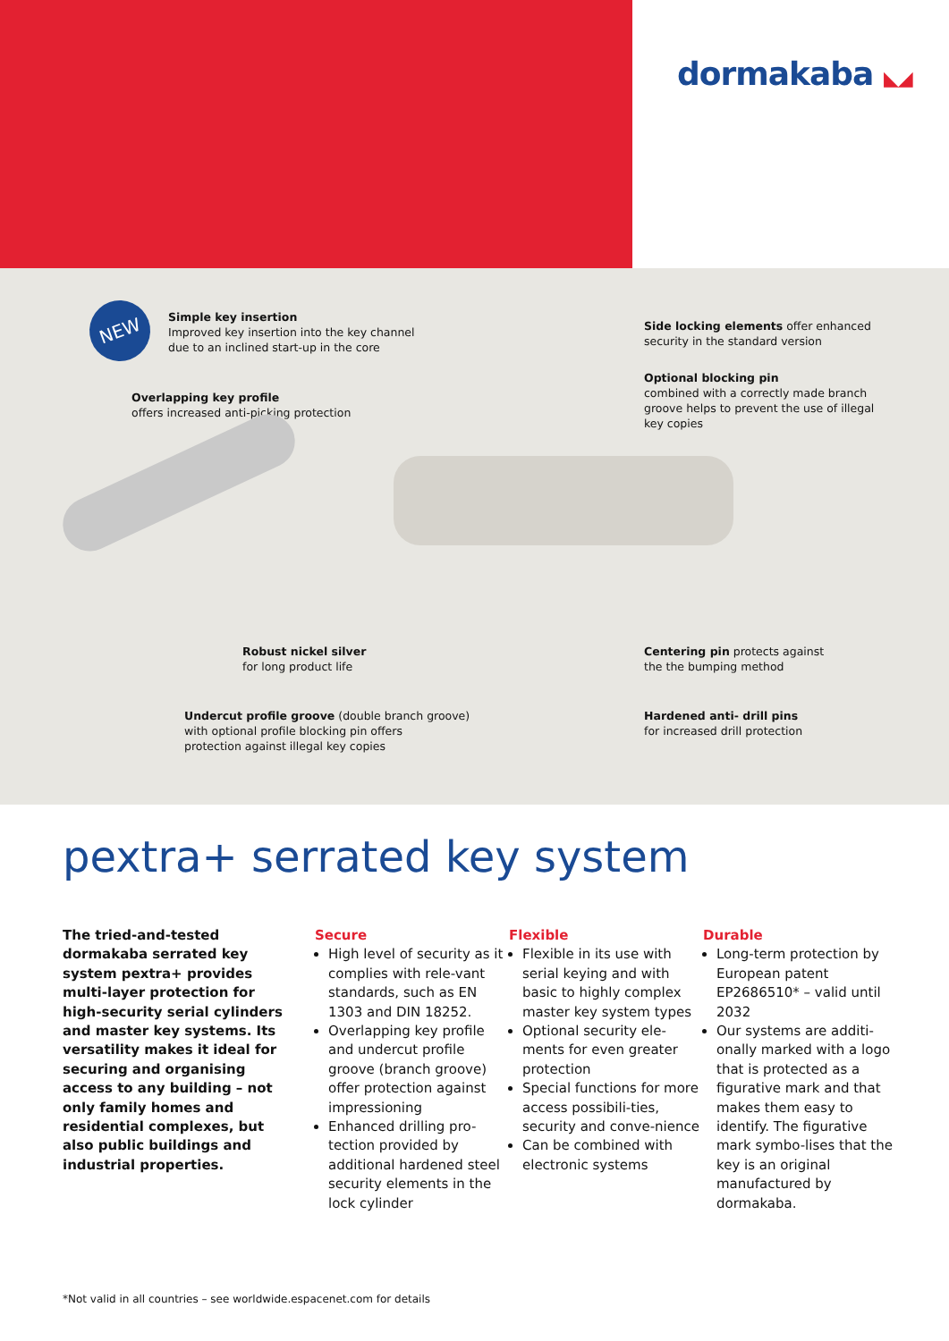dormakaba ◣◢
NEW
Simple key insertion
Improved key insertion into the key channel
due to an inclined start-up in the core
Overlapping key profile
offers increased anti-picking protection
Side locking elements offer enhanced
security in the standard version
Optional blocking pin
combined with a correctly made branch
groove helps to prevent the use of illegal
key copies
Robust nickel silver
for long product life
Centering pin protects against
the the bumping method
Undercut profile groove (double branch groove)
with optional profile blocking pin offers
protection against illegal key copies
Hardened anti- drill pins
for increased drill protection
pextra+ serrated key system
The tried-and-tested dormakaba serrated key system pextra+ provides multi-layer protection for high-security serial cylinders and master key systems. Its versatility makes it ideal for securing and organising access to any building – not only family homes and residential complexes, but also public buildings and industrial properties.
Secure
High level of security as it complies with rele-vant standards, such as EN 1303 and DIN 18252.
Overlapping key profile and undercut profile groove (branch groove) offer protection against impressioning
Enhanced drilling pro-tection provided by additional hardened steel security elements in the lock cylinder
Flexible
Flexible in its use with serial keying and with basic to highly complex master key system types
Optional security ele-ments for even greater protection
Special functions for more access possibili-ties, security and conve-nience
Can be combined with electronic systems
Durable
Long-term protection by European patent EP2686510* – valid until 2032
Our systems are additi-onally marked with a logo that is protected as a figurative mark and that makes them easy to identify. The figurative mark symbo-lises that the key is an original manufactured by dormakaba.
*Not valid in all countries – see worldwide.espacenet.com for details